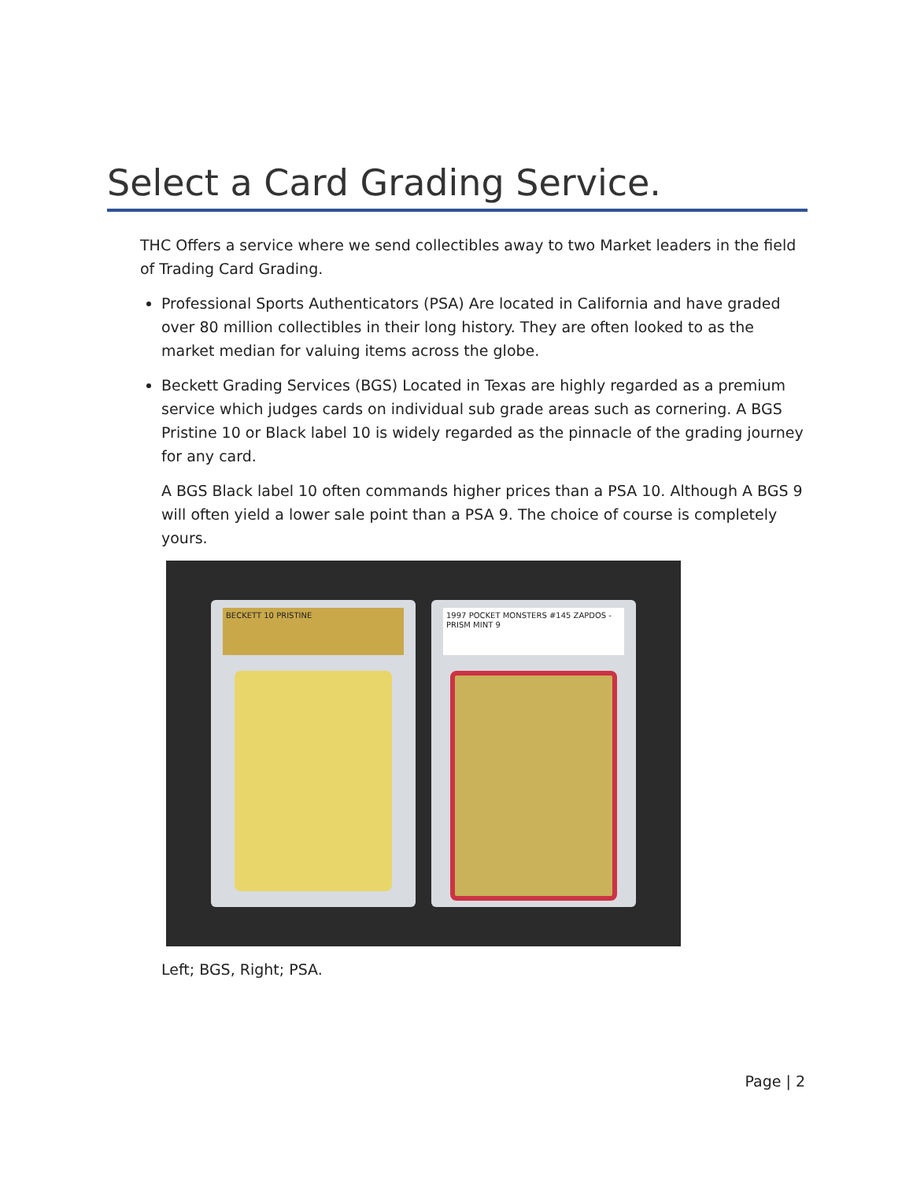Select a Card Grading Service.
THC Offers a service where we send collectibles away to two Market leaders in the field of Trading Card Grading.
Professional Sports Authenticators (PSA) Are located in California and have graded over 80 million collectibles in their long history. They are often looked to as the market median for valuing items across the globe.
Beckett Grading Services (BGS) Located in Texas are highly regarded as a premium service which judges cards on individual sub grade areas such as cornering. A BGS Pristine 10 or Black label 10 is widely regarded as the pinnacle of the grading journey for any card.
A BGS Black label 10 often commands higher prices than a PSA 10. Although A BGS 9 will often yield a lower sale point than a PSA 9. The choice of course is completely yours.
BECKETT 10 PRISTINE
1997 POCKET MONSTERS #145 ZAPDOS - PRISM MINT 9
Left; BGS, Right; PSA.
Page | 2